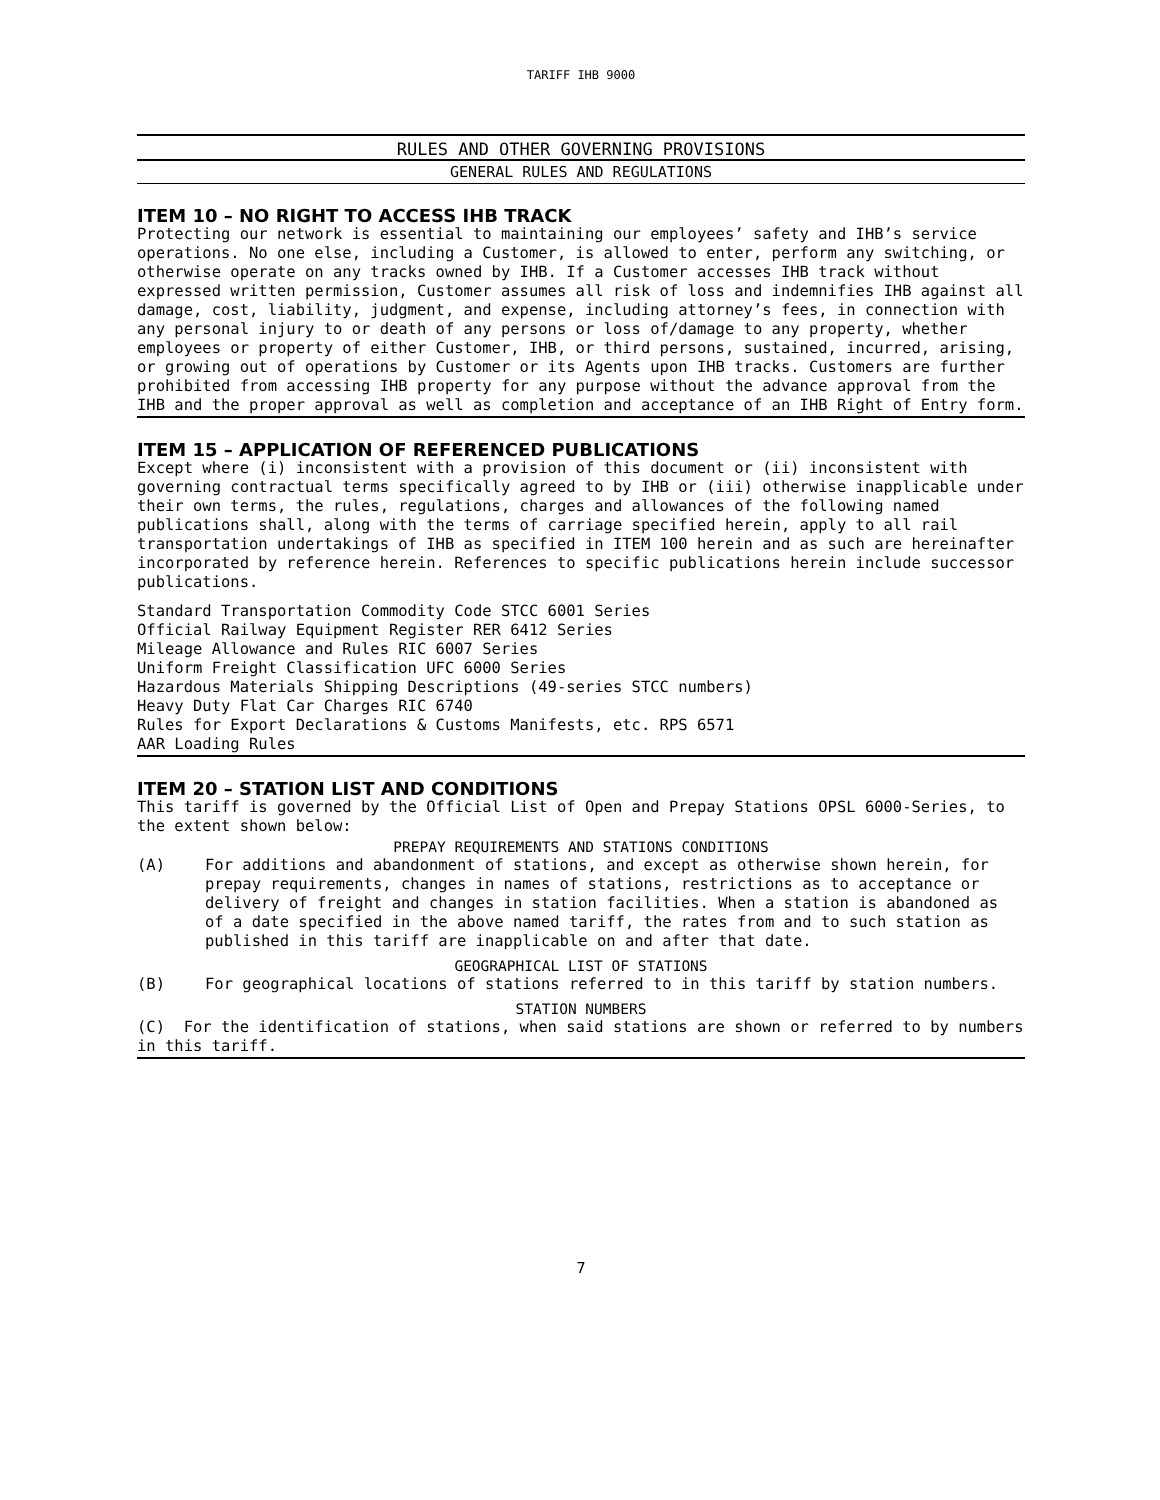TARIFF IHB 9000
RULES AND OTHER GOVERNING PROVISIONS
GENERAL RULES AND REGULATIONS
ITEM 10 – NO RIGHT TO ACCESS IHB TRACK
Protecting our network is essential to maintaining our employees’ safety and IHB’s service operations. No one else, including a Customer, is allowed to enter, perform any switching, or otherwise operate on any tracks owned by IHB. If a Customer accesses IHB track without expressed written permission, Customer assumes all risk of loss and indemnifies IHB against all damage, cost, liability, judgment, and expense, including attorney’s fees, in connection with any personal injury to or death of any persons or loss of/damage to any property, whether employees or property of either Customer, IHB, or third persons, sustained, incurred, arising, or growing out of operations by Customer or its Agents upon IHB tracks. Customers are further prohibited from accessing IHB property for any purpose without the advance approval from the IHB and the proper approval as well as completion and acceptance of an IHB Right of Entry form.
ITEM 15 – APPLICATION OF REFERENCED PUBLICATIONS
Except where (i) inconsistent with a provision of this document or (ii) inconsistent with governing contractual terms specifically agreed to by IHB or (iii) otherwise inapplicable under their own terms, the rules, regulations, charges and allowances of the following named publications shall, along with the terms of carriage specified herein, apply to all rail transportation undertakings of IHB as specified in ITEM 100 herein and as such are hereinafter incorporated by reference herein. References to specific publications herein include successor publications.
Standard Transportation Commodity Code STCC 6001 Series
Official Railway Equipment Register RER 6412 Series
Mileage Allowance and Rules RIC 6007 Series
Uniform Freight Classification UFC 6000 Series
Hazardous Materials Shipping Descriptions (49-series STCC numbers)
Heavy Duty Flat Car Charges RIC 6740
Rules for Export Declarations & Customs Manifests, etc. RPS 6571
AAR Loading Rules
ITEM 20 – STATION LIST AND CONDITIONS
This tariff is governed by the Official List of Open and Prepay Stations OPSL 6000-Series, to the extent shown below:
PREPAY REQUIREMENTS AND STATIONS CONDITIONS
(A) For additions and abandonment of stations, and except as otherwise shown herein, for prepay requirements, changes in names of stations, restrictions as to acceptance or delivery of freight and changes in station facilities. When a station is abandoned as of a date specified in the above named tariff, the rates from and to such station as published in this tariff are inapplicable on and after that date.
GEOGRAPHICAL LIST OF STATIONS
(B) For geographical locations of stations referred to in this tariff by station numbers.
STATION NUMBERS
(C) For the identification of stations, when said stations are shown or referred to by numbers in this tariff.
7